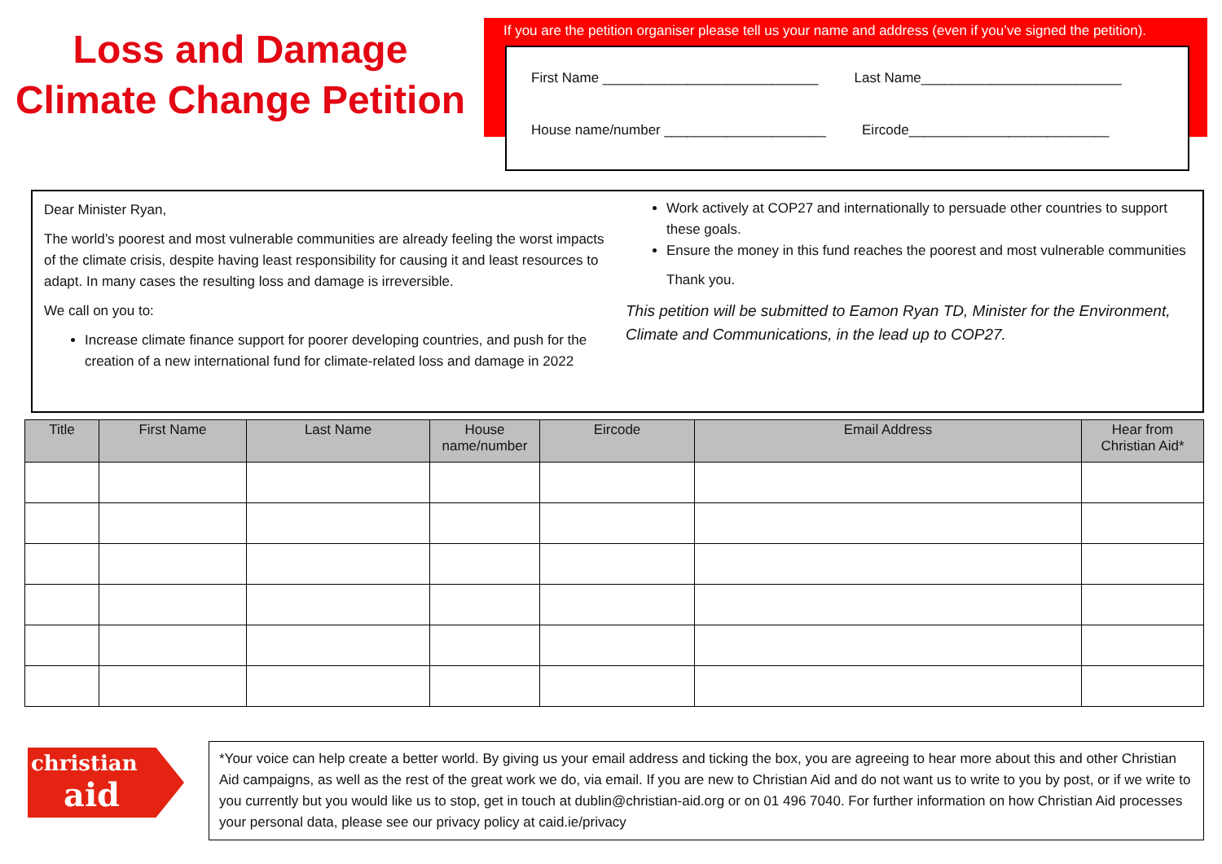Loss and Damage
Climate Change Petition
If you are the petition organiser please tell us your name and address (even if you’ve signed the petition).
First Name ____________________________ Last Name__________________________
House name/number _____________________ Eircode__________________________
Dear Minister Ryan,
The world’s poorest and most vulnerable communities are already feeling the worst impacts of the climate crisis, despite having least responsibility for causing it and least resources to adapt. In many cases the resulting loss and damage is irreversible.
We call on you to:
Increase climate finance support for poorer developing countries, and push for the creation of a new international fund for climate-related loss and damage in 2022
Work actively at COP27 and internationally to persuade other countries to support these goals.
Ensure the money in this fund reaches the poorest and most vulnerable communities
Thank you.
This petition will be submitted to Eamon Ryan TD, Minister for the Environment, Climate and Communications, in the lead up to COP27.
| Title | First Name | Last Name | House name/number | Eircode | Email Address | Hear from Christian Aid* |
| --- | --- | --- | --- | --- | --- | --- |
christian
aid
*Your voice can help create a better world. By giving us your email address and ticking the box, you are agreeing to hear more about this and other Christian Aid campaigns, as well as the rest of the great work we do, via email. If you are new to Christian Aid and do not want us to write to you by post, or if we write to you currently but you would like us to stop, get in touch at dublin@christian-aid.org or on 01 496 7040. For further information on how Christian Aid processes your personal data, please see our privacy policy at caid.ie/privacy